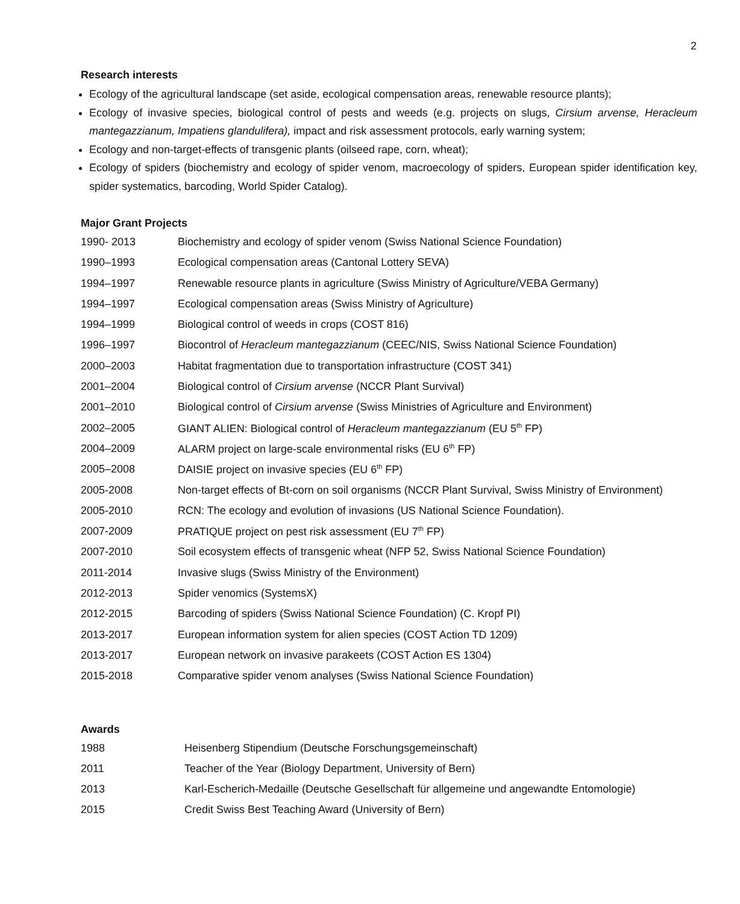2
Research interests
Ecology of the agricultural landscape (set aside, ecological compensation areas, renewable resource plants);
Ecology of invasive species, biological control of pests and weeds (e.g. projects on slugs, Cirsium arvense, Heracleum mantegazzianum, Impatiens glandulifera), impact and risk assessment protocols, early warning system;
Ecology and non-target-effects of transgenic plants (oilseed rape, corn, wheat);
Ecology of spiders (biochemistry and ecology of spider venom, macroecology of spiders, European spider identification key, spider systematics, barcoding, World Spider Catalog).
Major Grant Projects
| 1990- 2013 | Biochemistry and ecology of spider venom (Swiss National Science Foundation) |
| 1990–1993 | Ecological compensation areas (Cantonal Lottery SEVA) |
| 1994–1997 | Renewable resource plants in agriculture (Swiss Ministry of Agriculture/VEBA Germany) |
| 1994–1997 | Ecological compensation areas (Swiss Ministry of Agriculture) |
| 1994–1999 | Biological control of weeds in crops (COST 816) |
| 1996–1997 | Biocontrol of Heracleum mantegazzianum (CEEC/NIS, Swiss National Science Foundation) |
| 2000–2003 | Habitat fragmentation due to transportation infrastructure (COST 341) |
| 2001–2004 | Biological control of Cirsium arvense (NCCR Plant Survival) |
| 2001–2010 | Biological control of Cirsium arvense (Swiss Ministries of Agriculture and Environment) |
| 2002–2005 | GIANT ALIEN: Biological control of Heracleum mantegazzianum (EU 5<sup>th</sup> FP) |
| 2004–2009 | ALARM project on large-scale environmental risks (EU 6<sup>th</sup> FP) |
| 2005–2008 | DAISIE project on invasive species (EU 6<sup>th</sup> FP) |
| 2005-2008 | Non-target effects of Bt-corn on soil organisms (NCCR Plant Survival, Swiss Ministry of Environment) |
| 2005-2010 | RCN: The ecology and evolution of invasions (US National Science Foundation). |
| 2007-2009 | PRATIQUE project on pest risk assessment (EU 7<sup>th</sup> FP) |
| 2007-2010 | Soil ecosystem effects of transgenic wheat (NFP 52, Swiss National Science Foundation) |
| 2011-2014 | Invasive slugs (Swiss Ministry of the Environment) |
| 2012-2013 | Spider venomics (SystemsX) |
| 2012-2015 | Barcoding of spiders (Swiss National Science Foundation) (C. Kropf PI) |
| 2013-2017 | European information system for alien species (COST Action TD 1209) |
| 2013-2017 | European network on invasive parakeets (COST Action ES 1304) |
| 2015-2018 | Comparative spider venom analyses (Swiss National Science Foundation) |
Awards
| 1988 | Heisenberg Stipendium (Deutsche Forschungsgemeinschaft) |
| 2011 | Teacher of the Year (Biology Department, University of Bern) |
| 2013 | Karl-Escherich-Medaille (Deutsche Gesellschaft für allgemeine und angewandte Entomologie) |
| 2015 | Credit Swiss Best Teaching Award (University of Bern) |